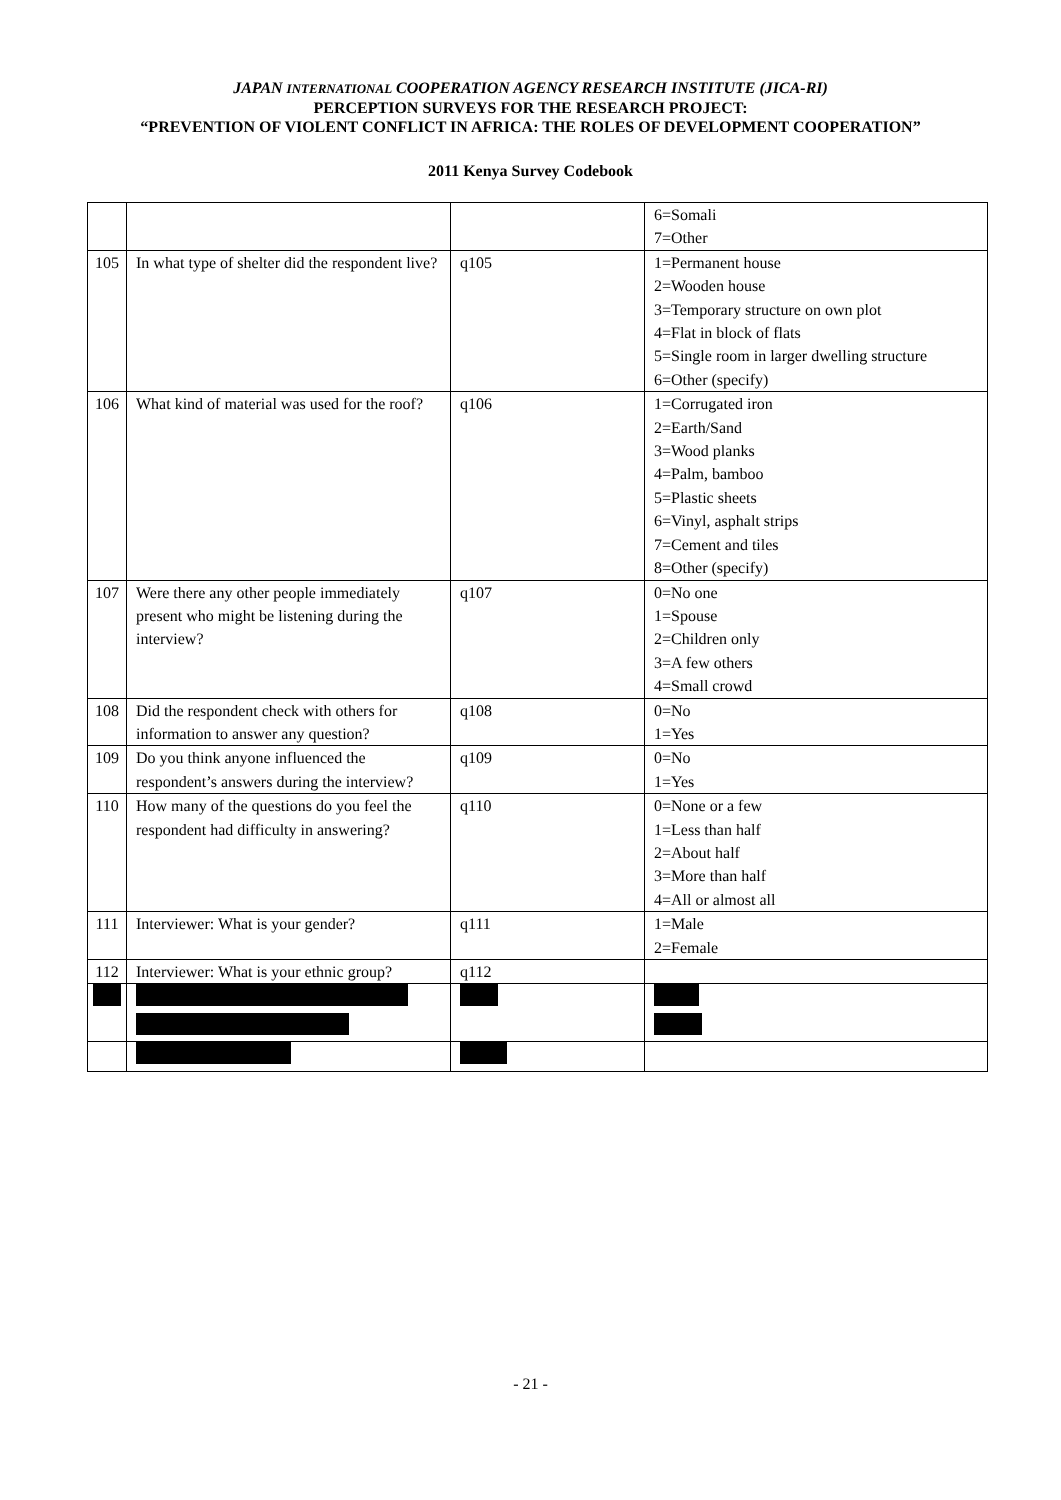JAPAN INTERNATIONAL COOPERATION AGENCY RESEARCH INSTITUTE (JICA-RI)
PERCEPTION SURVEYS FOR THE RESEARCH PROJECT:
“PREVENTION OF VIOLENT CONFLICT IN AFRICA: THE ROLES OF DEVELOPMENT COOPERATION”
2011 Kenya Survey Codebook
| | | | 6=Somali 7=Other |
| 105 | In what type of shelter did the respondent live? | q105 | 1=Permanent house 2=Wooden house 3=Temporary structure on own plot 4=Flat in block of flats 5=Single room in larger dwelling structure 6=Other (specify) |
| 106 | What kind of material was used for the roof? | q106 | 1=Corrugated iron 2=Earth/Sand 3=Wood planks 4=Palm, bamboo 5=Plastic sheets 6=Vinyl, asphalt strips 7=Cement and tiles 8=Other (specify) |
| 107 | Were there any other people immediately present who might be listening during the interview? | q107 | 0=No one 1=Spouse 2=Children only 3=A few others 4=Small crowd |
| 108 | Did the respondent check with others for information to answer any question? | q108 | 0=No 1=Yes |
| 109 | Do you think anyone influenced the respondent’s answers during the interview? | q109 | 0=No 1=Yes |
| 110 | How many of the questions do you feel the respondent had difficulty in answering? | q110 | 0=None or a few 1=Less than half 2=About half 3=More than half 4=All or almost all |
| 111 | Interviewer: What is your gender? | q111 | 1=Male 2=Female |
| 112 | Interviewer: What is your ethnic group? | q112 | |
- 21 -